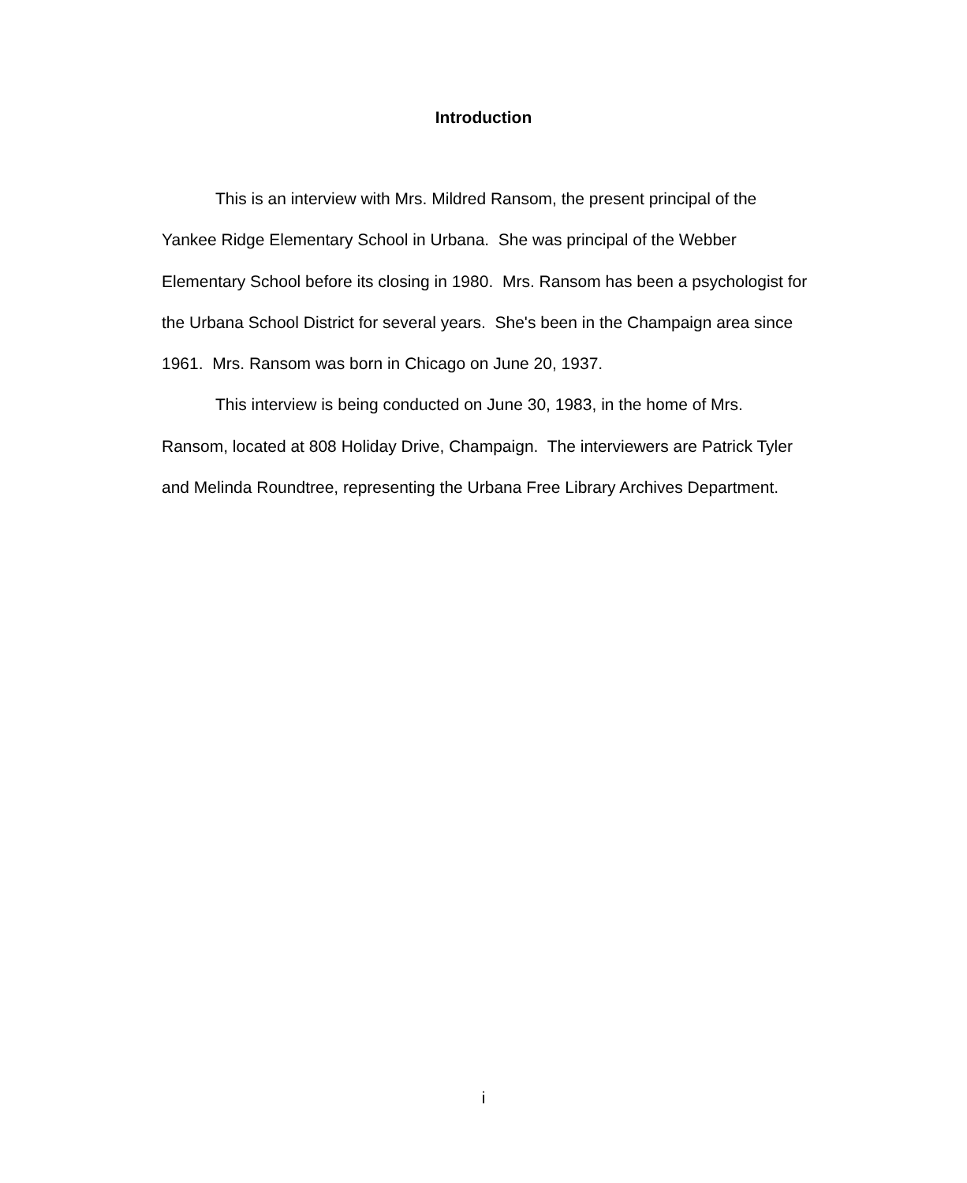Introduction
This is an interview with Mrs. Mildred Ransom, the present principal of the Yankee Ridge Elementary School in Urbana. She was principal of the Webber Elementary School before its closing in 1980. Mrs. Ransom has been a psychologist for the Urbana School District for several years. She's been in the Champaign area since 1961. Mrs. Ransom was born in Chicago on June 20, 1937.
This interview is being conducted on June 30, 1983, in the home of Mrs. Ransom, located at 808 Holiday Drive, Champaign. The interviewers are Patrick Tyler and Melinda Roundtree, representing the Urbana Free Library Archives Department.
i